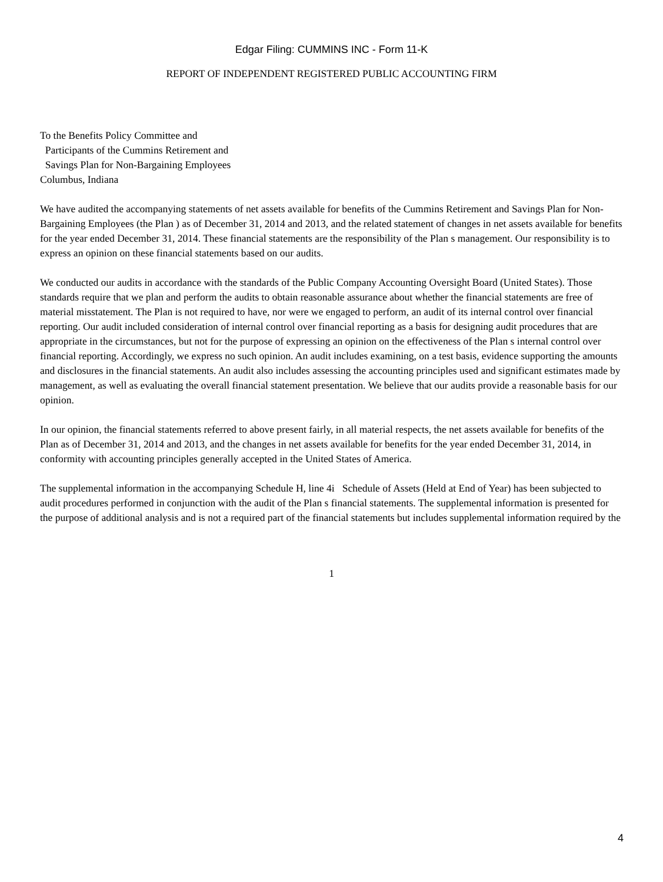Edgar Filing: CUMMINS INC - Form 11-K
REPORT OF INDEPENDENT REGISTERED PUBLIC ACCOUNTING FIRM
To the Benefits Policy Committee and
Participants of the Cummins Retirement and
Savings Plan for Non-Bargaining Employees
Columbus, Indiana
We have audited the accompanying statements of net assets available for benefits of the Cummins Retirement and Savings Plan for Non-Bargaining Employees (the Plan ) as of December 31, 2014 and 2013, and the related statement of changes in net assets available for benefits for the year ended December 31, 2014. These financial statements are the responsibility of the Plan s management. Our responsibility is to express an opinion on these financial statements based on our audits.
We conducted our audits in accordance with the standards of the Public Company Accounting Oversight Board (United States). Those standards require that we plan and perform the audits to obtain reasonable assurance about whether the financial statements are free of material misstatement. The Plan is not required to have, nor were we engaged to perform, an audit of its internal control over financial reporting. Our audit included consideration of internal control over financial reporting as a basis for designing audit procedures that are appropriate in the circumstances, but not for the purpose of expressing an opinion on the effectiveness of the Plan s internal control over financial reporting. Accordingly, we express no such opinion. An audit includes examining, on a test basis, evidence supporting the amounts and disclosures in the financial statements. An audit also includes assessing the accounting principles used and significant estimates made by management, as well as evaluating the overall financial statement presentation. We believe that our audits provide a reasonable basis for our opinion.
In our opinion, the financial statements referred to above present fairly, in all material respects, the net assets available for benefits of the Plan as of December 31, 2014 and 2013, and the changes in net assets available for benefits for the year ended December 31, 2014, in conformity with accounting principles generally accepted in the United States of America.
The supplemental information in the accompanying Schedule H, line 4i Schedule of Assets (Held at End of Year) has been subjected to audit procedures performed in conjunction with the audit of the Plan s financial statements. The supplemental information is presented for the purpose of additional analysis and is not a required part of the financial statements but includes supplemental information required by the
1
4